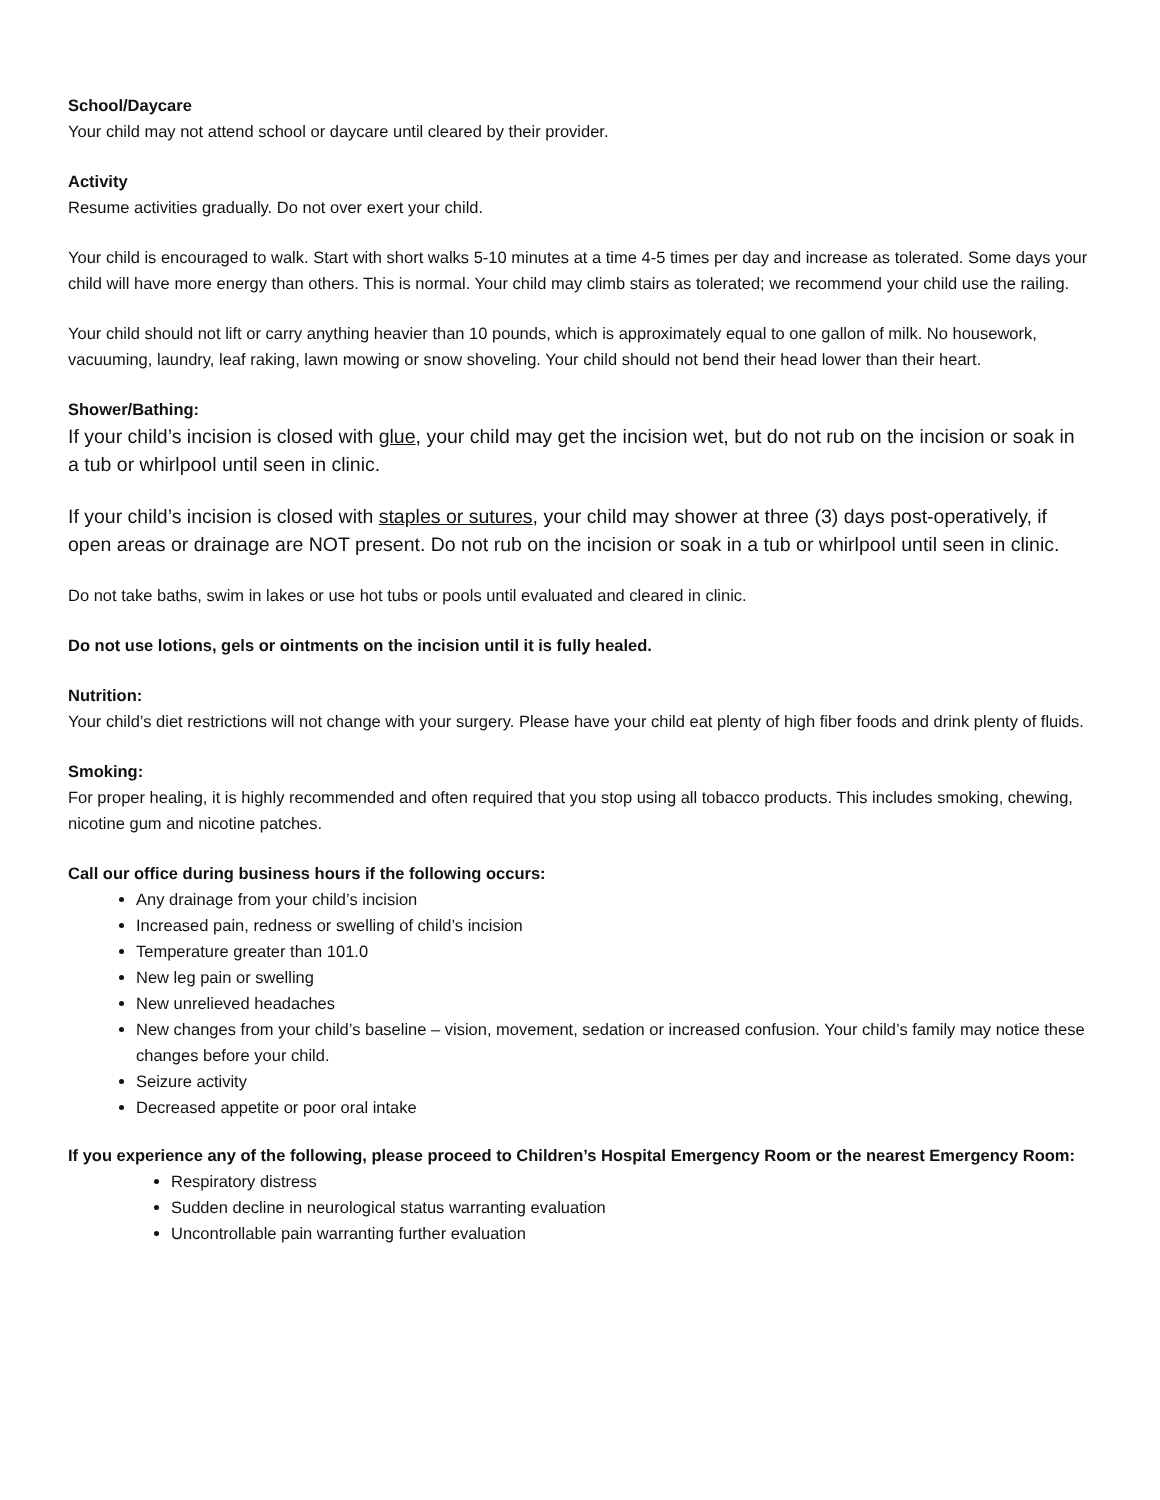School/Daycare
Your child may not attend school or daycare until cleared by their provider.
Activity
Resume activities gradually. Do not over exert your child.
Your child is encouraged to walk. Start with short walks 5-10 minutes at a time 4-5 times per day and increase as tolerated. Some days your child will have more energy than others. This is normal. Your child may climb stairs as tolerated; we recommend your child use the railing.
Your child should not lift or carry anything heavier than 10 pounds, which is approximately equal to one gallon of milk. No housework, vacuuming, laundry, leaf raking, lawn mowing or snow shoveling. Your child should not bend their head lower than their heart.
Shower/Bathing:
If your child’s incision is closed with glue, your child may get the incision wet, but do not rub on the incision or soak in a tub or whirlpool until seen in clinic.
If your child’s incision is closed with staples or sutures, your child may shower at three (3) days post-operatively, if open areas or drainage are NOT present. Do not rub on the incision or soak in a tub or whirlpool until seen in clinic.
Do not take baths, swim in lakes or use hot tubs or pools until evaluated and cleared in clinic.
Do not use lotions, gels or ointments on the incision until it is fully healed.
Nutrition:
Your child’s diet restrictions will not change with your surgery. Please have your child eat plenty of high fiber foods and drink plenty of fluids.
Smoking:
For proper healing, it is highly recommended and often required that you stop using all tobacco products. This includes smoking, chewing, nicotine gum and nicotine patches.
Call our office during business hours if the following occurs:
Any drainage from your child’s incision
Increased pain, redness or swelling of child’s incision
Temperature greater than 101.0
New leg pain or swelling
New unrelieved headaches
New changes from your child’s baseline – vision, movement, sedation or increased confusion. Your child’s family may notice these changes before your child.
Seizure activity
Decreased appetite or poor oral intake
If you experience any of the following, please proceed to Children’s Hospital Emergency Room or the nearest Emergency Room:
Respiratory distress
Sudden decline in neurological status warranting evaluation
Uncontrollable pain warranting further evaluation